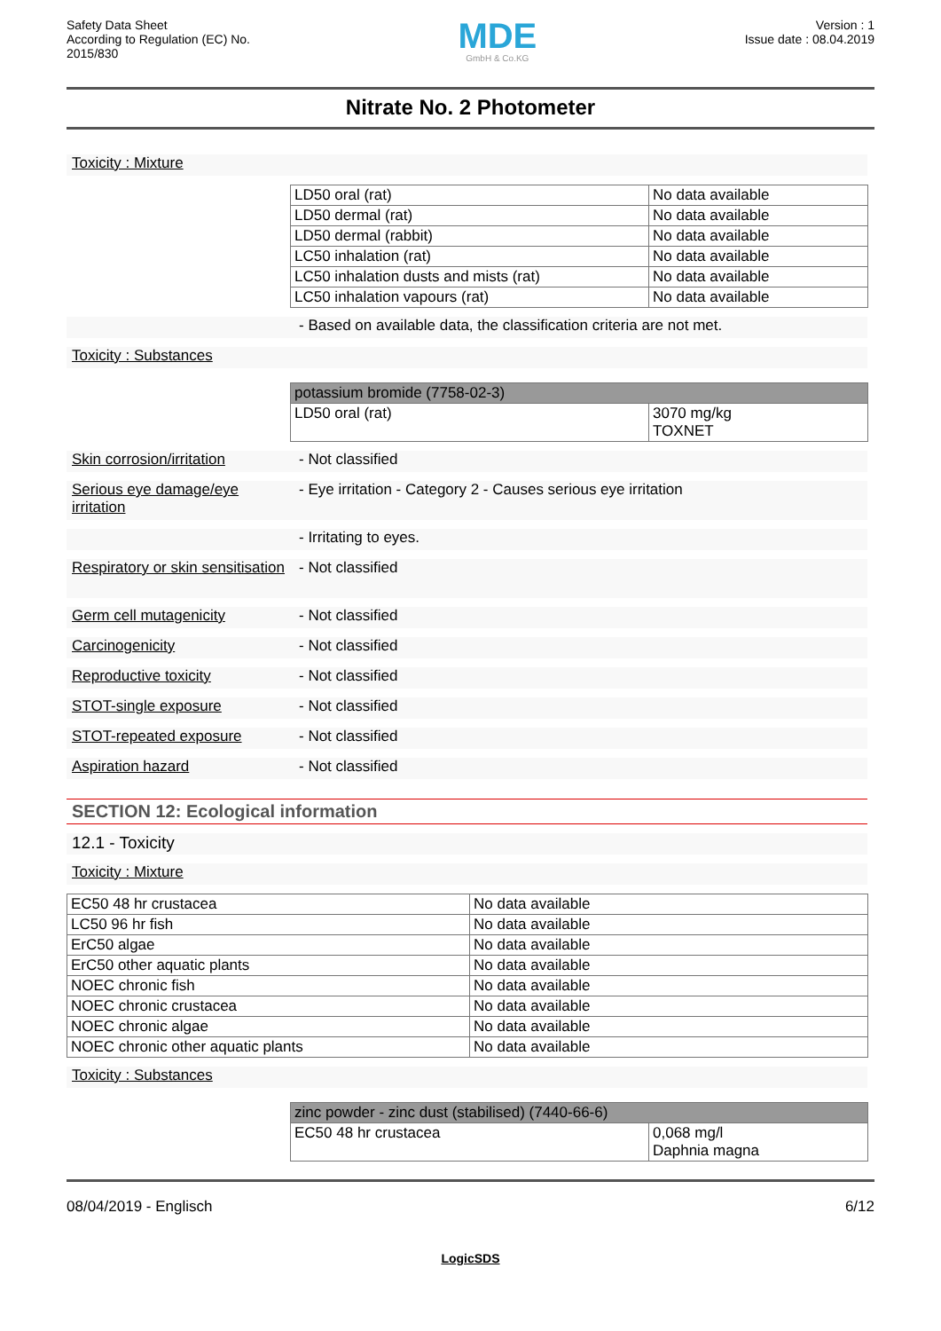Safety Data Sheet
According to Regulation (EC) No.
2015/830
MDE
GmbH & Co.KG
Version : 1
Issue date : 08.04.2019
Nitrate No. 2 Photometer
Toxicity : Mixture
| LD50 oral (rat) | No data available |
| LD50 dermal (rat) | No data available |
| LD50 dermal (rabbit) | No data available |
| LC50 inhalation (rat) | No data available |
| LC50 inhalation dusts and mists (rat) | No data available |
| LC50 inhalation vapours (rat) | No data available |
- Based on available data, the classification criteria are not met.
Toxicity : Substances
| potassium bromide (7758-02-3) | |
| LD50 oral (rat) | 3070 mg/kg TOXNET |
Skin corrosion/irritation
- Not classified
Serious eye damage/eye irritation
- Eye irritation - Category 2 - Causes serious eye irritation
- Irritating to eyes.
Respiratory or skin sensitisation
- Not classified
Germ cell mutagenicity - Not classified
Carcinogenicity - Not classified
Reproductive toxicity - Not classified
STOT-single exposure - Not classified
STOT-repeated exposure - Not classified
Aspiration hazard - Not classified
SECTION 12: Ecological information
12.1 - Toxicity
Toxicity : Mixture
| EC50 48 hr crustacea | No data available |
| LC50 96 hr fish | No data available |
| ErC50 algae | No data available |
| ErC50 other aquatic plants | No data available |
| NOEC chronic fish | No data available |
| NOEC chronic crustacea | No data available |
| NOEC chronic algae | No data available |
| NOEC chronic other aquatic plants | No data available |
Toxicity : Substances
| zinc powder - zinc dust (stabilised) (7440-66-6) | |
| EC50 48 hr crustacea | 0,068 mg/l Daphnia magna |
08/04/2019 - Englisch 6/12
LogicSDS